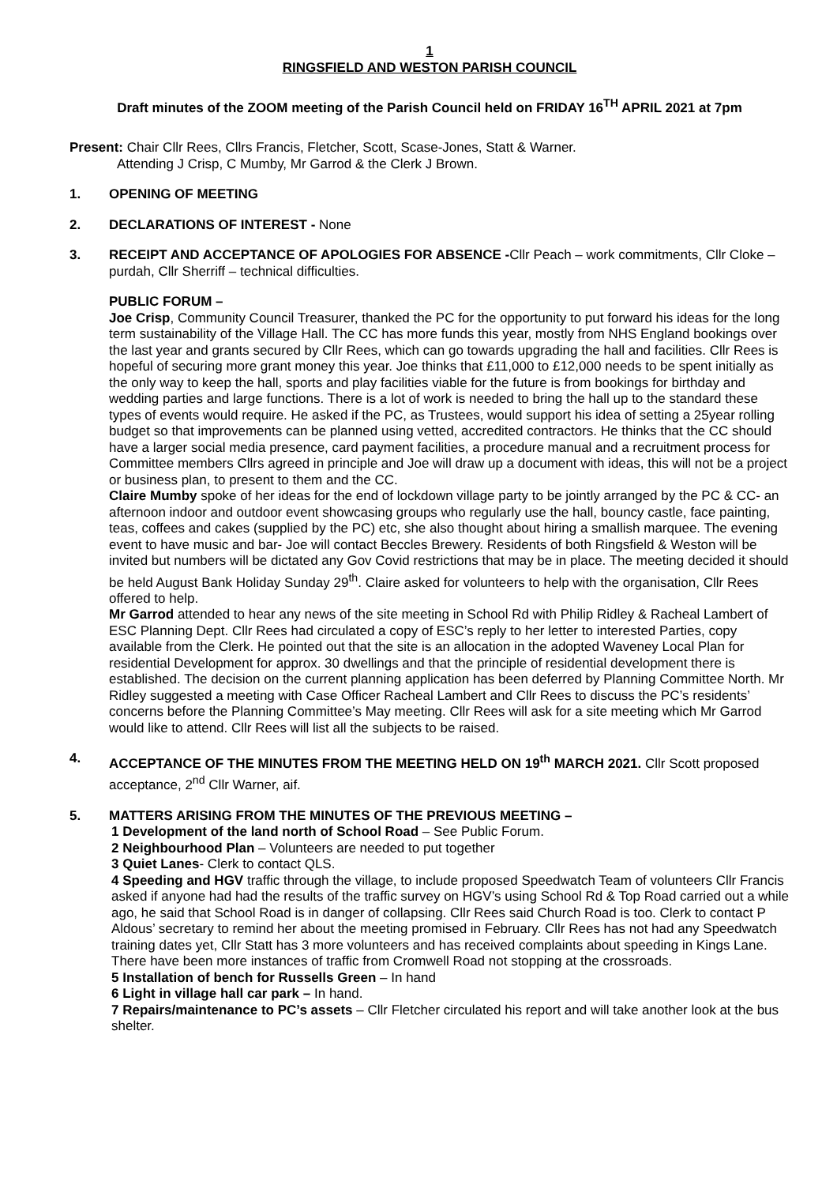1
RINGSFIELD AND WESTON PARISH COUNCIL
Draft minutes of the ZOOM meeting of the Parish Council held on FRIDAY 16<sup>TH</sup> APRIL 2021 at 7pm
Present: Chair Cllr Rees, Cllrs Francis, Fletcher, Scott, Scase-Jones, Statt & Warner.
Attending J Crisp, C Mumby, Mr Garrod & the Clerk J Brown.
1. OPENING OF MEETING
2. DECLARATIONS OF INTEREST - None
3. RECEIPT AND ACCEPTANCE OF APOLOGIES FOR ABSENCE -Cllr Peach – work commitments, Cllr Cloke – purdah, Cllr Sherriff – technical difficulties.
PUBLIC FORUM –
Joe Crisp, Community Council Treasurer, thanked the PC for the opportunity to put forward his ideas for the long term sustainability of the Village Hall. The CC has more funds this year, mostly from NHS England bookings over the last year and grants secured by Cllr Rees, which can go towards upgrading the hall and facilities. Cllr Rees is hopeful of securing more grant money this year. Joe thinks that £11,000 to £12,000 needs to be spent initially as the only way to keep the hall, sports and play facilities viable for the future is from bookings for birthday and wedding parties and large functions. There is a lot of work is needed to bring the hall up to the standard these types of events would require. He asked if the PC, as Trustees, would support his idea of setting a 25year rolling budget so that improvements can be planned using vetted, accredited contractors. He thinks that the CC should have a larger social media presence, card payment facilities, a procedure manual and a recruitment process for Committee members Cllrs agreed in principle and Joe will draw up a document with ideas, this will not be a project or business plan, to present to them and the CC.
Claire Mumby spoke of her ideas for the end of lockdown village party to be jointly arranged by the PC & CC- an afternoon indoor and outdoor event showcasing groups who regularly use the hall, bouncy castle, face painting, teas, coffees and cakes (supplied by the PC) etc, she also thought about hiring a smallish marquee. The evening event to have music and bar- Joe will contact Beccles Brewery. Residents of both Ringsfield & Weston will be invited but numbers will be dictated any Gov Covid restrictions that may be in place. The meeting decided it should be held August Bank Holiday Sunday 29<sup>th</sup>. Claire asked for volunteers to help with the organisation, Cllr Rees offered to help.
Mr Garrod attended to hear any news of the site meeting in School Rd with Philip Ridley & Racheal Lambert of ESC Planning Dept. Cllr Rees had circulated a copy of ESC’s reply to her letter to interested Parties, copy available from the Clerk. He pointed out that the site is an allocation in the adopted Waveney Local Plan for residential Development for approx. 30 dwellings and that the principle of residential development there is established. The decision on the current planning application has been deferred by Planning Committee North. Mr Ridley suggested a meeting with Case Officer Racheal Lambert and Cllr Rees to discuss the PC’s residents’ concerns before the Planning Committee’s May meeting. Cllr Rees will ask for a site meeting which Mr Garrod would like to attend. Cllr Rees will list all the subjects to be raised.
4. ACCEPTANCE OF THE MINUTES FROM THE MEETING HELD ON 19<sup>th</sup> MARCH 2021. Cllr Scott proposed acceptance, 2<sup>nd</sup> Cllr Warner, aif.
5. MATTERS ARISING FROM THE MINUTES OF THE PREVIOUS MEETING –
1 Development of the land north of School Road – See Public Forum.
2 Neighbourhood Plan – Volunteers are needed to put together
3 Quiet Lanes- Clerk to contact QLS.
4 Speeding and HGV traffic through the village, to include proposed Speedwatch Team of volunteers Cllr Francis asked if anyone had had the results of the traffic survey on HGV’s using School Rd & Top Road carried out a while ago, he said that School Road is in danger of collapsing. Cllr Rees said Church Road is too. Clerk to contact P Aldous’ secretary to remind her about the meeting promised in February. Cllr Rees has not had any Speedwatch training dates yet, Cllr Statt has 3 more volunteers and has received complaints about speeding in Kings Lane. There have been more instances of traffic from Cromwell Road not stopping at the crossroads.
5 Installation of bench for Russells Green – In hand
6 Light in village hall car park – In hand.
7 Repairs/maintenance to PC’s assets – Cllr Fletcher circulated his report and will take another look at the bus shelter.